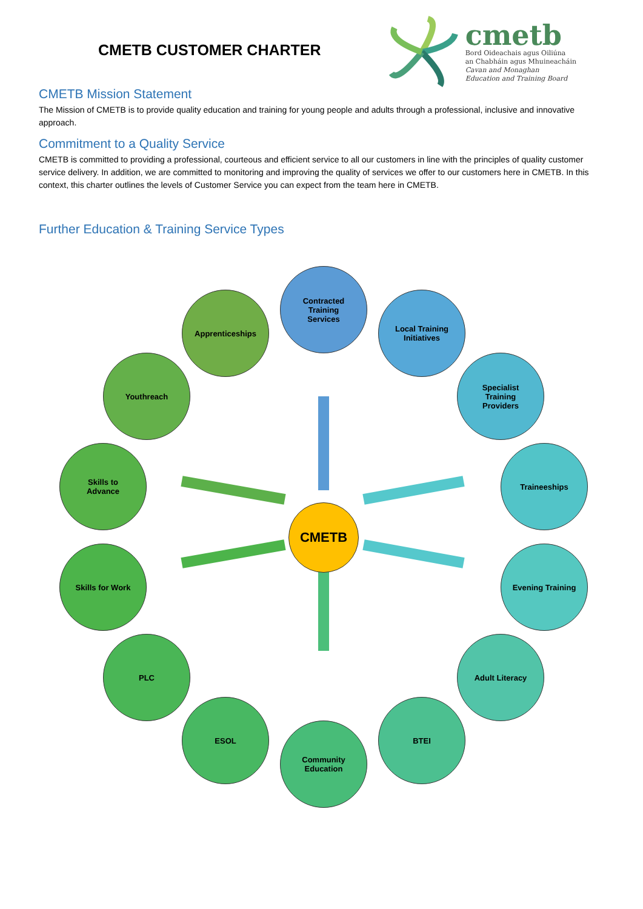CMETB CUSTOMER CHARTER
cmetb
Bord Oideachais agus Oiliúna
an Chabháin agus Mhuineacháin
Cavan and Monaghan
Education and Training Board
CMETB Mission Statement
The Mission of CMETB is to provide quality education and training for young people and adults through a professional, inclusive and innovative approach.
Commitment to a Quality Service
CMETB is committed to providing a professional, courteous and efficient service to all our customers in line with the principles of quality customer service delivery. In addition, we are committed to monitoring and improving the quality of services we offer to our customers here in CMETB. In this context, this charter outlines the levels of Customer Service you can expect from the team here in CMETB.
Further Education & Training Service Types
Contracted
Training
Services
Apprenticeships
Local Training
Initiatives
Youthreach
Specialist
Training
Providers
Skills to
Advance
Traineeships
CMETB
Skills for Work Evening Training
PLC Adult Literacy
ESOL BTEI
Community
Education